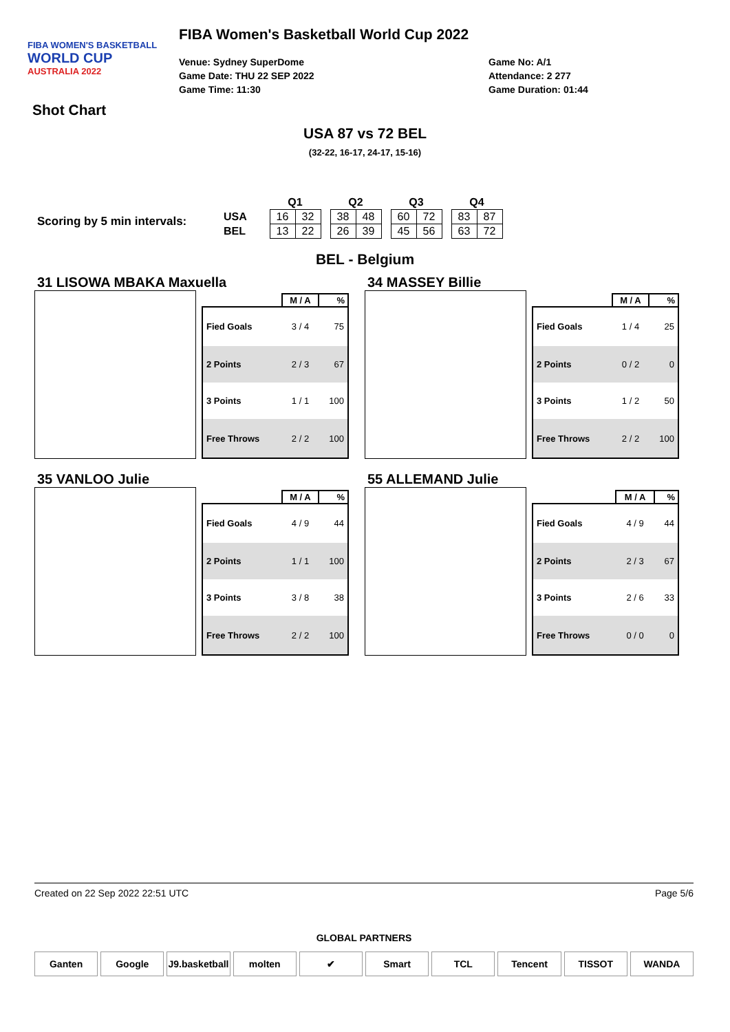FIBA WOMEN'S BASKETBALL
WORLD CUP
AUSTRALIA 2022
FIBA Women's Basketball World Cup 2022
Venue: Sydney SuperDome
Game Date: THU 22 SEP 2022
Game Time: 11:30
Game No: A/1
Attendance: 2 277
Game Duration: 01:44
Shot Chart
USA 87 vs 72 BEL
(32-22, 16-17, 24-17, 15-16)
Scoring by 5 min intervals:
| | Q1 | | | Q2 | | | Q3 | | | Q4 | |
| USA | 16 | 32 | | 38 | 48 | | 60 | 72 | | 83 | 87 |
| BEL | 13 | 22 | | 26 | 39 | | 45 | 56 | | 63 | 72 |
BEL - Belgium
31 LISOWA MBAKA Maxuella
| | M / A | % |
| --- | --- | --- |
| Fied Goals | 3 / 4 | 75 |
| 2 Points | 2 / 3 | 67 |
| 3 Points | 1 / 1 | 100 |
| Free Throws | 2 / 2 | 100 |
34 MASSEY Billie
| | M / A | % |
| --- | --- | --- |
| Fied Goals | 1 / 4 | 25 |
| 2 Points | 0 / 2 | 0 |
| 3 Points | 1 / 2 | 50 |
| Free Throws | 2 / 2 | 100 |
35 VANLOO Julie
| | M / A | % |
| --- | --- | --- |
| Fied Goals | 4 / 9 | 44 |
| 2 Points | 1 / 1 | 100 |
| 3 Points | 3 / 8 | 38 |
| Free Throws | 2 / 2 | 100 |
55 ALLEMAND Julie
| | M / A | % |
| --- | --- | --- |
| Fied Goals | 4 / 9 | 44 |
| 2 Points | 2 / 3 | 67 |
| 3 Points | 2 / 6 | 33 |
| Free Throws | 0 / 0 | 0 |
Created on 22 Sep 2022 22:51 UTC Page 5/6
GLOBAL PARTNERS
Ganten Google J9.basketball molten ✔ Smart TCL Tencent TISSOT WANDA